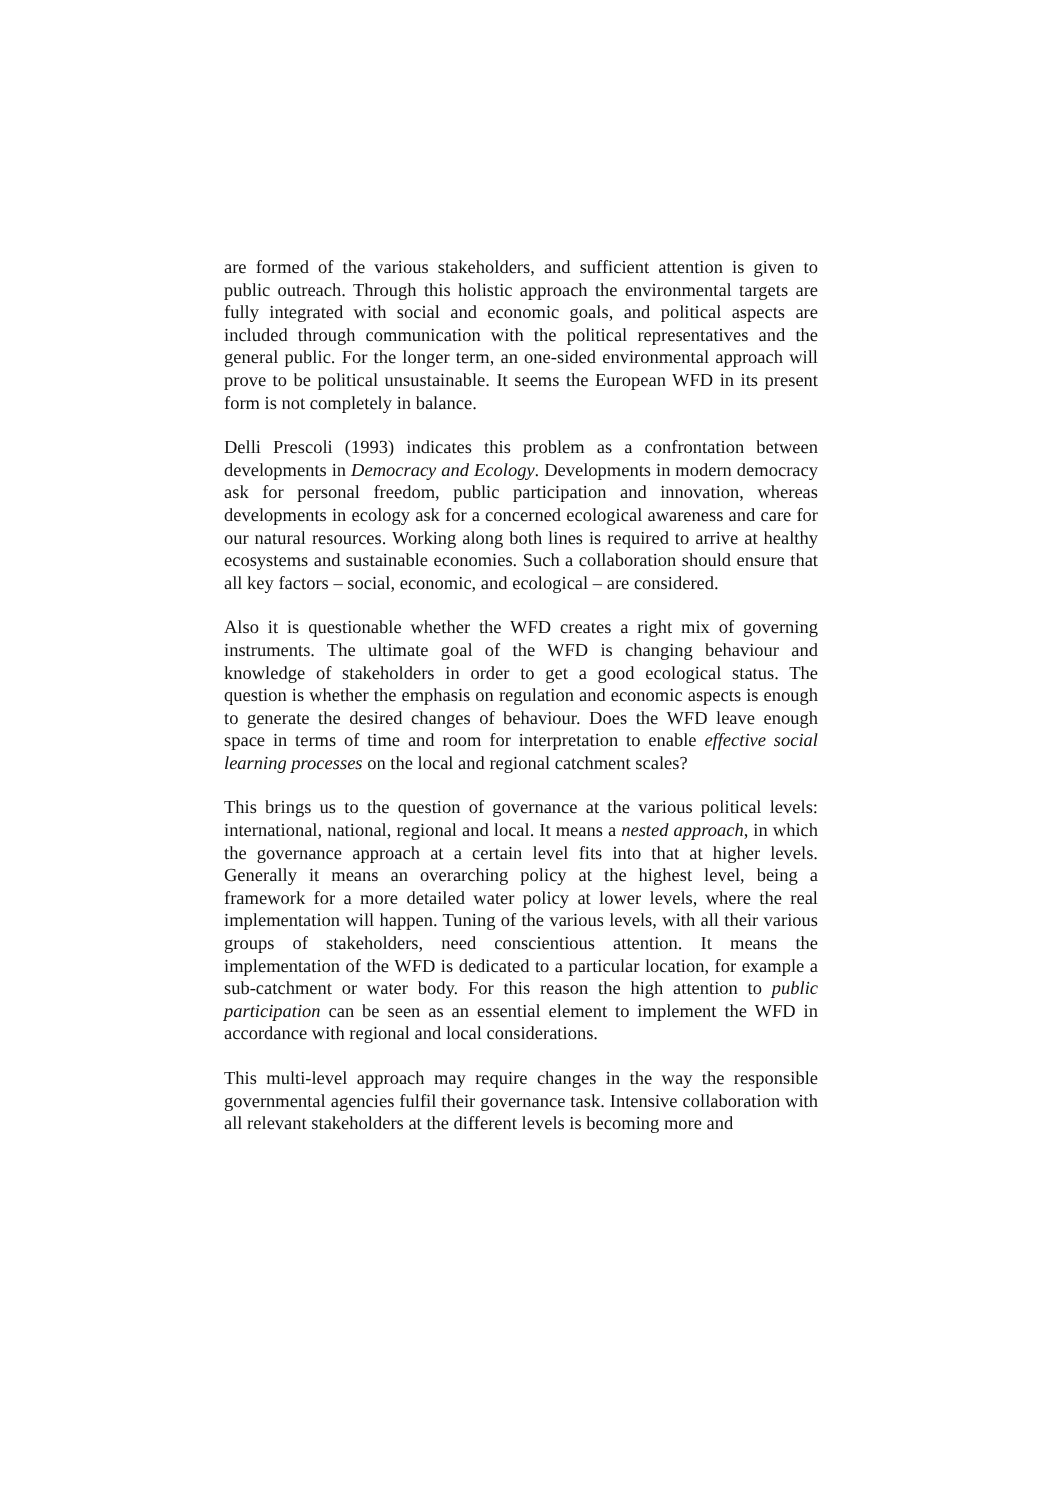are formed of the various stakeholders, and sufficient attention is given to public outreach. Through this holistic approach the environmental targets are fully integrated with social and economic goals, and political aspects are included through communication with the political representatives and the general public. For the longer term, an one-sided environmental approach will prove to be political unsustainable. It seems the European WFD in its present form is not completely in balance.
Delli Prescoli (1993) indicates this problem as a confrontation between developments in Democracy and Ecology. Developments in modern democracy ask for personal freedom, public participation and innovation, whereas developments in ecology ask for a concerned ecological awareness and care for our natural resources. Working along both lines is required to arrive at healthy ecosystems and sustainable economies. Such a collaboration should ensure that all key factors – social, economic, and ecological – are considered.
Also it is questionable whether the WFD creates a right mix of governing instruments. The ultimate goal of the WFD is changing behaviour and knowledge of stakeholders in order to get a good ecological status. The question is whether the emphasis on regulation and economic aspects is enough to generate the desired changes of behaviour. Does the WFD leave enough space in terms of time and room for interpretation to enable effective social learning processes on the local and regional catchment scales?
This brings us to the question of governance at the various political levels: international, national, regional and local. It means a nested approach, in which the governance approach at a certain level fits into that at higher levels. Generally it means an overarching policy at the highest level, being a framework for a more detailed water policy at lower levels, where the real implementation will happen. Tuning of the various levels, with all their various groups of stakeholders, need conscientious attention. It means the implementation of the WFD is dedicated to a particular location, for example a sub-catchment or water body. For this reason the high attention to public participation can be seen as an essential element to implement the WFD in accordance with regional and local considerations.
This multi-level approach may require changes in the way the responsible governmental agencies fulfil their governance task. Intensive collaboration with all relevant stakeholders at the different levels is becoming more and